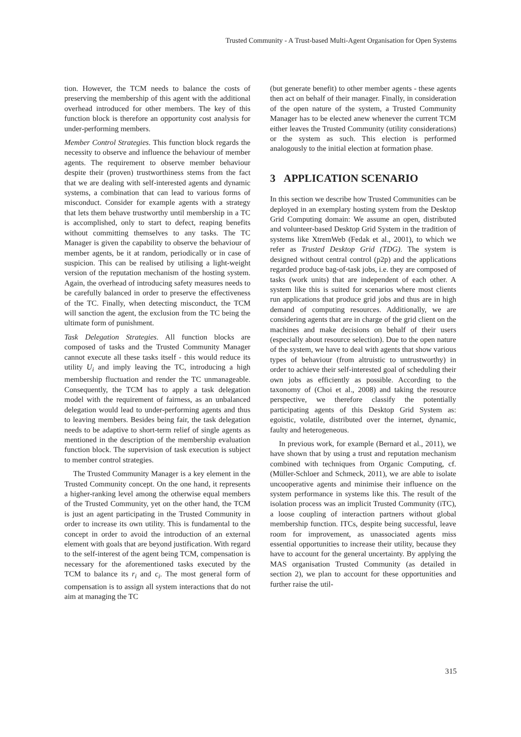Trusted Community - A Trust-based Multi-Agent Organisation for Open Systems
tion. However, the TCM needs to balance the costs of preserving the membership of this agent with the additional overhead introduced for other members. The key of this function block is therefore an opportunity cost analysis for under-performing members.
Member Control Strategies. This function block regards the necessity to observe and influence the behaviour of member agents. The requirement to observe member behaviour despite their (proven) trustworthiness stems from the fact that we are dealing with self-interested agents and dynamic systems, a combination that can lead to various forms of misconduct. Consider for example agents with a strategy that lets them behave trustworthy until membership in a TC is accomplished, only to start to defect, reaping benefits without committing themselves to any tasks. The TC Manager is given the capability to observe the behaviour of member agents, be it at random, periodically or in case of suspicion. This can be realised by utilising a light-weight version of the reputation mechanism of the hosting system. Again, the overhead of introducing safety measures needs to be carefully balanced in order to preserve the effectiveness of the TC. Finally, when detecting misconduct, the TCM will sanction the agent, the exclusion from the TC being the ultimate form of punishment.
Task Delegation Strategies. All function blocks are composed of tasks and the Trusted Community Manager cannot execute all these tasks itself - this would reduce its utility U<sub>i</sub> and imply leaving the TC, introducing a high membership fluctuation and render the TC unmanageable. Consequently, the TCM has to apply a task delegation model with the requirement of fairness, as an unbalanced delegation would lead to under-performing agents and thus to leaving members. Besides being fair, the task delegation needs to be adaptive to short-term relief of single agents as mentioned in the description of the membership evaluation function block. The supervision of task execution is subject to member control strategies.
The Trusted Community Manager is a key element in the Trusted Community concept. On the one hand, it represents a higher-ranking level among the otherwise equal members of the Trusted Community, yet on the other hand, the TCM is just an agent participating in the Trusted Community in order to increase its own utility. This is fundamental to the concept in order to avoid the introduction of an external element with goals that are beyond justification. With regard to the self-interest of the agent being TCM, compensation is necessary for the aforementioned tasks executed by the TCM to balance its r<sub>i</sub> and c<sub>i</sub>. The most general form of compensation is to assign all system interactions that do not aim at managing the TC
(but generate benefit) to other member agents - these agents then act on behalf of their manager. Finally, in consideration of the open nature of the system, a Trusted Community Manager has to be elected anew whenever the current TCM either leaves the Trusted Community (utility considerations) or the system as such. This election is performed analogously to the initial election at formation phase.
3 APPLICATION SCENARIO
In this section we describe how Trusted Communities can be deployed in an exemplary hosting system from the Desktop Grid Computing domain: We assume an open, distributed and volunteer-based Desktop Grid System in the tradition of systems like XtremWeb (Fedak et al., 2001), to which we refer as Trusted Desktop Grid (TDG). The system is designed without central control (p2p) and the applications regarded produce bag-of-task jobs, i.e. they are composed of tasks (work units) that are independent of each other. A system like this is suited for scenarios where most clients run applications that produce grid jobs and thus are in high demand of computing resources. Additionally, we are considering agents that are in charge of the grid client on the machines and make decisions on behalf of their users (especially about resource selection). Due to the open nature of the system, we have to deal with agents that show various types of behaviour (from altruistic to untrustworthy) in order to achieve their self-interested goal of scheduling their own jobs as efficiently as possible. According to the taxonomy of (Choi et al., 2008) and taking the resource perspective, we therefore classify the potentially participating agents of this Desktop Grid System as: egoistic, volatile, distributed over the internet, dynamic, faulty and heterogeneous.
In previous work, for example (Bernard et al., 2011), we have shown that by using a trust and reputation mechanism combined with techniques from Organic Computing, cf. (Müller-Schloer and Schmeck, 2011), we are able to isolate uncooperative agents and minimise their influence on the system performance in systems like this. The result of the isolation process was an implicit Trusted Community (iTC), a loose coupling of interaction partners without global membership function. ITCs, despite being successful, leave room for improvement, as unassociated agents miss essential opportunities to increase their utility, because they have to account for the general uncertainty. By applying the MAS organisation Trusted Community (as detailed in section 2), we plan to account for these opportunities and further raise the util-
315